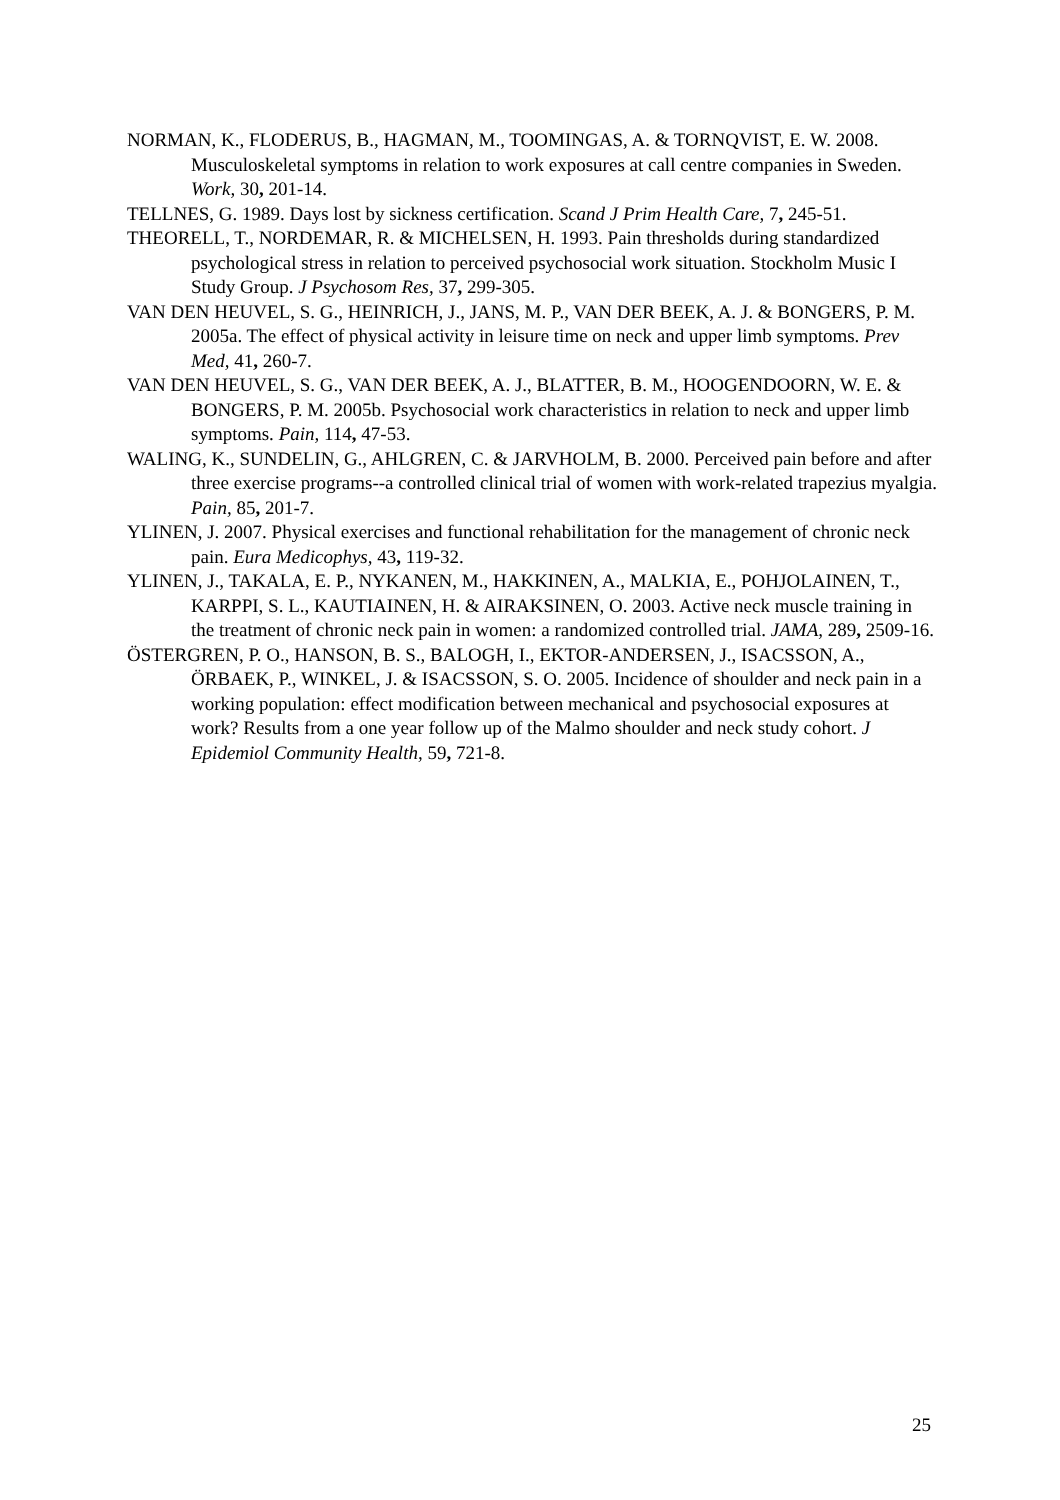NORMAN, K., FLODERUS, B., HAGMAN, M., TOOMINGAS, A. & TORNQVIST, E. W. 2008. Musculoskeletal symptoms in relation to work exposures at call centre companies in Sweden. Work, 30, 201-14.
TELLNES, G. 1989. Days lost by sickness certification. Scand J Prim Health Care, 7, 245-51.
THEORELL, T., NORDEMAR, R. & MICHELSEN, H. 1993. Pain thresholds during standardized psychological stress in relation to perceived psychosocial work situation. Stockholm Music I Study Group. J Psychosom Res, 37, 299-305.
VAN DEN HEUVEL, S. G., HEINRICH, J., JANS, M. P., VAN DER BEEK, A. J. & BONGERS, P. M. 2005a. The effect of physical activity in leisure time on neck and upper limb symptoms. Prev Med, 41, 260-7.
VAN DEN HEUVEL, S. G., VAN DER BEEK, A. J., BLATTER, B. M., HOOGENDOORN, W. E. & BONGERS, P. M. 2005b. Psychosocial work characteristics in relation to neck and upper limb symptoms. Pain, 114, 47-53.
WALING, K., SUNDELIN, G., AHLGREN, C. & JARVHOLM, B. 2000. Perceived pain before and after three exercise programs--a controlled clinical trial of women with work-related trapezius myalgia. Pain, 85, 201-7.
YLINEN, J. 2007. Physical exercises and functional rehabilitation for the management of chronic neck pain. Eura Medicophys, 43, 119-32.
YLINEN, J., TAKALA, E. P., NYKANEN, M., HAKKINEN, A., MALKIA, E., POHJOLAINEN, T., KARPPI, S. L., KAUTIAINEN, H. & AIRAKSINEN, O. 2003. Active neck muscle training in the treatment of chronic neck pain in women: a randomized controlled trial. JAMA, 289, 2509-16.
ÖSTERGREN, P. O., HANSON, B. S., BALOGH, I., EKTOR-ANDERSEN, J., ISACSSON, A., ÖRBAEK, P., WINKEL, J. & ISACSSON, S. O. 2005. Incidence of shoulder and neck pain in a working population: effect modification between mechanical and psychosocial exposures at work? Results from a one year follow up of the Malmo shoulder and neck study cohort. J Epidemiol Community Health, 59, 721-8.
25